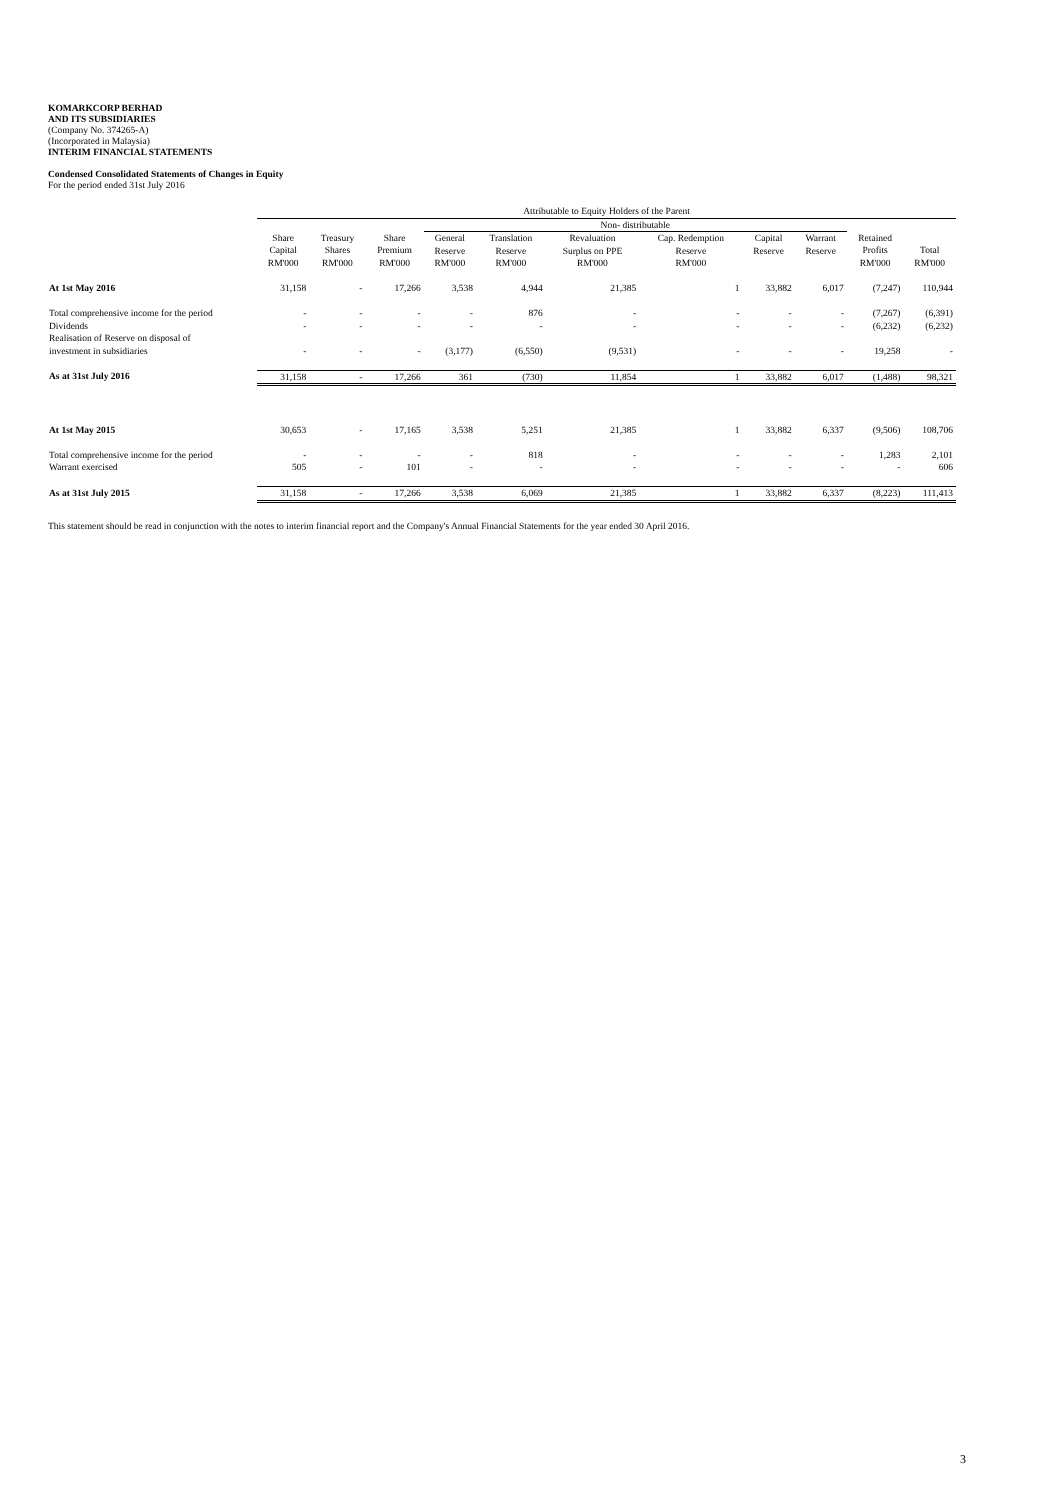KOMARKCORP BERHAD
AND ITS SUBSIDIARIES
(Company No. 374265-A)
(Incorporated in Malaysia)
INTERIM FINANCIAL STATEMENTS
Condensed Consolidated Statements of Changes in Equity
For the period ended 31st July 2016
| | Attributable to Equity Holders of the Parent | | | | | | | | | | |
| --- | --- | --- | --- | --- | --- | --- | --- | --- | --- | --- | --- |
| | | | | Non- distributable | | | | | | | |
| | Share Capital RM'000 | Treasury Shares RM'000 | Share Premium RM'000 | General Reserve RM'000 | Translation Reserve RM'000 | Revaluation Surplus on PPE RM'000 | Cap. Redemption Reserve RM'000 | Capital Reserve | Warrant Reserve | Retained Profits RM'000 | Total RM'000 |
| At 1st May 2016 | 31,158 | - | 17,266 | 3,538 | 4,944 | 21,385 | 1 | 33,882 | 6,017 | (7,247) | 110,944 |
| Total comprehensive income for the period | - | - | - | - | 876 | - | - | - | - | (7,267) | (6,391) |
| Dividends | - | - | - | - | - | - | - | - | - | (6,232) | (6,232) |
| Realisation of Reserve on disposal of investment in subsidiaries | - | - | - | (3,177) | (6,550) | (9,531) | - | - | - | 19,258 | - |
| As at 31st July 2016 | 31,158 | - | 17,266 | 361 | (730) | 11,854 | 1 | 33,882 | 6,017 | (1,488) | 98,321 |
| At 1st May 2015 | 30,653 | - | 17,165 | 3,538 | 5,251 | 21,385 | 1 | 33,882 | 6,337 | (9,506) | 108,706 |
| Total comprehensive income for the period | - | - | - | - | 818 | - | - | - | - | 1,283 | 2,101 |
| Warrant exercised | 505 | - | 101 | - | - | - | - | - | - | - | 606 |
| As at 31st July 2015 | 31,158 | - | 17,266 | 3,538 | 6,069 | 21,385 | 1 | 33,882 | 6,337 | (8,223) | 111,413 |
This statement should be read in conjunction with the notes to interim financial report and the Company's Annual Financial Statements for the year ended 30 April 2016.
3